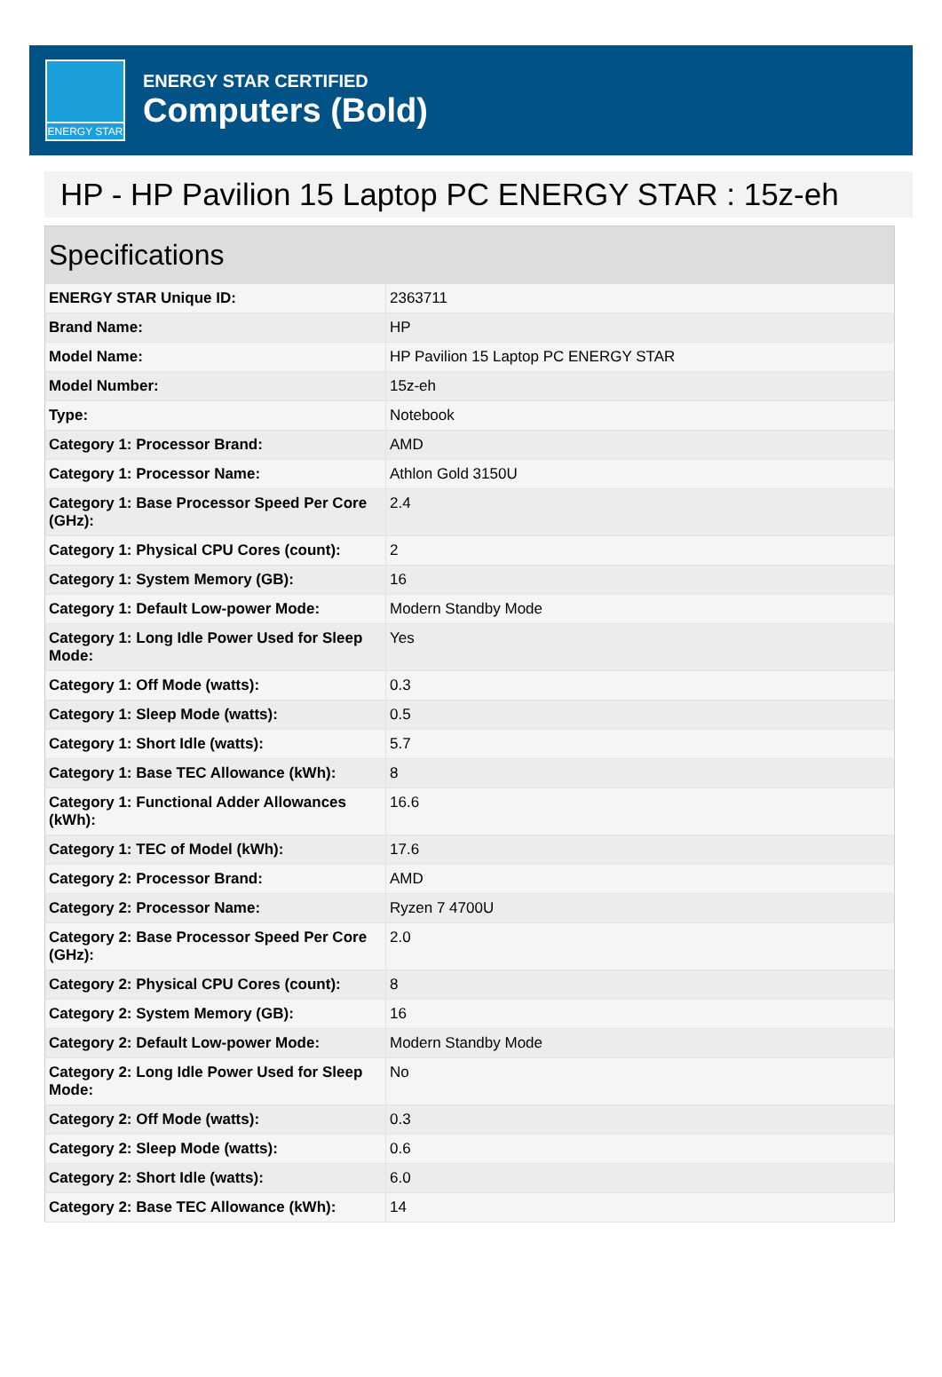ENERGY STAR
ENERGY STAR CERTIFIED
Computers (Bold)
HP - HP Pavilion 15 Laptop PC ENERGY STAR : 15z-eh
| Specifications | |
| --- | --- |
| ENERGY STAR Unique ID: | 2363711 |
| Brand Name: | HP |
| Model Name: | HP Pavilion 15 Laptop PC ENERGY STAR |
| Model Number: | 15z-eh |
| Type: | Notebook |
| Category 1: Processor Brand: | AMD |
| Category 1: Processor Name: | Athlon Gold 3150U |
| Category 1: Base Processor Speed Per Core (GHz): | 2.4 |
| Category 1: Physical CPU Cores (count): | 2 |
| Category 1: System Memory (GB): | 16 |
| Category 1: Default Low-power Mode: | Modern Standby Mode |
| Category 1: Long Idle Power Used for Sleep Mode: | Yes |
| Category 1: Off Mode (watts): | 0.3 |
| Category 1: Sleep Mode (watts): | 0.5 |
| Category 1: Short Idle (watts): | 5.7 |
| Category 1: Base TEC Allowance (kWh): | 8 |
| Category 1: Functional Adder Allowances (kWh): | 16.6 |
| Category 1: TEC of Model (kWh): | 17.6 |
| Category 2: Processor Brand: | AMD |
| Category 2: Processor Name: | Ryzen 7 4700U |
| Category 2: Base Processor Speed Per Core (GHz): | 2.0 |
| Category 2: Physical CPU Cores (count): | 8 |
| Category 2: System Memory (GB): | 16 |
| Category 2: Default Low-power Mode: | Modern Standby Mode |
| Category 2: Long Idle Power Used for Sleep Mode: | No |
| Category 2: Off Mode (watts): | 0.3 |
| Category 2: Sleep Mode (watts): | 0.6 |
| Category 2: Short Idle (watts): | 6.0 |
| Category 2: Base TEC Allowance (kWh): | 14 |